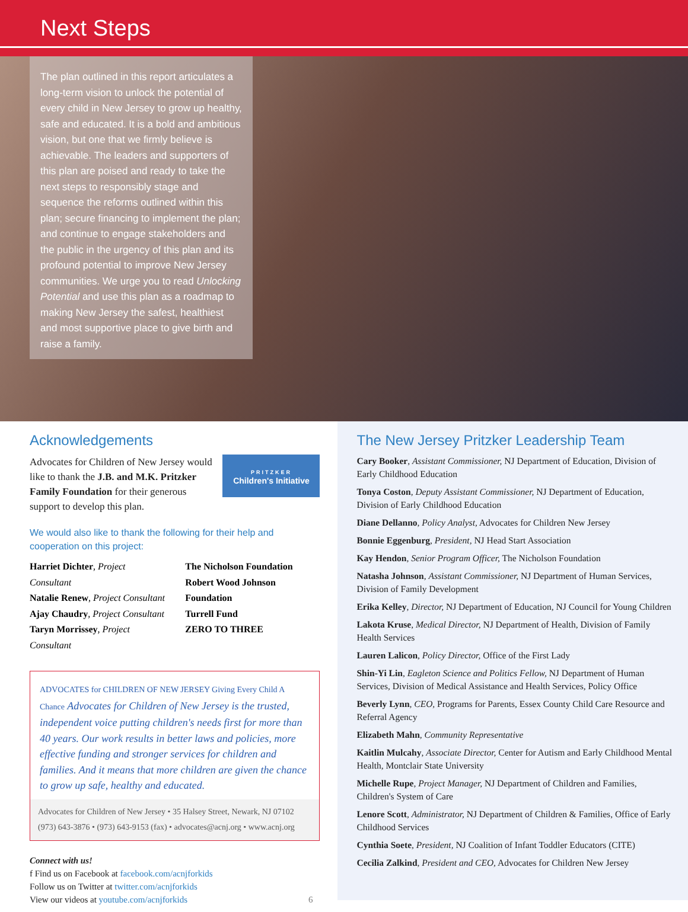Next Steps
The plan outlined in this report articulates a long-term vision to unlock the potential of every child in New Jersey to grow up healthy, safe and educated. It is a bold and ambitious vision, but one that we firmly believe is achievable. The leaders and supporters of this plan are poised and ready to take the next steps to responsibly stage and sequence the reforms outlined within this plan; secure financing to implement the plan; and continue to engage stakeholders and the public in the urgency of this plan and its profound potential to improve New Jersey communities. We urge you to read Unlocking Potential and use this plan as a roadmap to making New Jersey the safest, healthiest and most supportive place to give birth and raise a family.
Acknowledgements
PRITZKER
Children's Initiative
Advocates for Children of New Jersey would like to thank the J.B. and M.K. Pritzker Family Foundation for their generous support to develop this plan.
We would also like to thank the following for their help and cooperation on this project:
Harriet Dichter, Project Consultant
Natalie Renew, Project Consultant
Ajay Chaudry, Project Consultant
Taryn Morrissey, Project Consultant
The Nicholson Foundation
Robert Wood Johnson Foundation
Turrell Fund
ZERO TO THREE
ADVOCATES for CHILDREN OF NEW JERSEY Giving Every Child A Chance Advocates for Children of New Jersey is the trusted, independent voice putting children's needs first for more than 40 years. Our work results in better laws and policies, more effective funding and stronger services for children and families. And it means that more children are given the chance to grow up safe, healthy and educated.
Advocates for Children of New Jersey • 35 Halsey Street, Newark, NJ 07102
(973) 643-3876 • (973) 643-9153 (fax) • advocates@acnj.org • www.acnj.org
Connect with us!
f Find us on Facebook at facebook.com/acnjforkids
Follow us on Twitter at twitter.com/acnjforkids
View our videos at youtube.com/acnjforkids 6
The New Jersey Pritzker Leadership Team
Cary Booker, Assistant Commissioner, NJ Department of Education, Division of Early Childhood Education
Tonya Coston, Deputy Assistant Commissioner, NJ Department of Education, Division of Early Childhood Education
Diane Dellanno, Policy Analyst, Advocates for Children New Jersey
Bonnie Eggenburg, President, NJ Head Start Association
Kay Hendon, Senior Program Officer, The Nicholson Foundation
Natasha Johnson, Assistant Commissioner, NJ Department of Human Services, Division of Family Development
Erika Kelley, Director, NJ Department of Education, NJ Council for Young Children
Lakota Kruse, Medical Director, NJ Department of Health, Division of Family Health Services
Lauren Lalicon, Policy Director, Office of the First Lady
Shin-Yi Lin, Eagleton Science and Politics Fellow, NJ Department of Human Services, Division of Medical Assistance and Health Services, Policy Office
Beverly Lynn, CEO, Programs for Parents, Essex County Child Care Resource and Referral Agency
Elizabeth Mahn, Community Representative
Kaitlin Mulcahy, Associate Director, Center for Autism and Early Childhood Mental Health, Montclair State University
Michelle Rupe, Project Manager, NJ Department of Children and Families, Children's System of Care
Lenore Scott, Administrator, NJ Department of Children & Families, Office of Early Childhood Services
Cynthia Soete, President, NJ Coalition of Infant Toddler Educators (CITE)
Cecilia Zalkind, President and CEO, Advocates for Children New Jersey